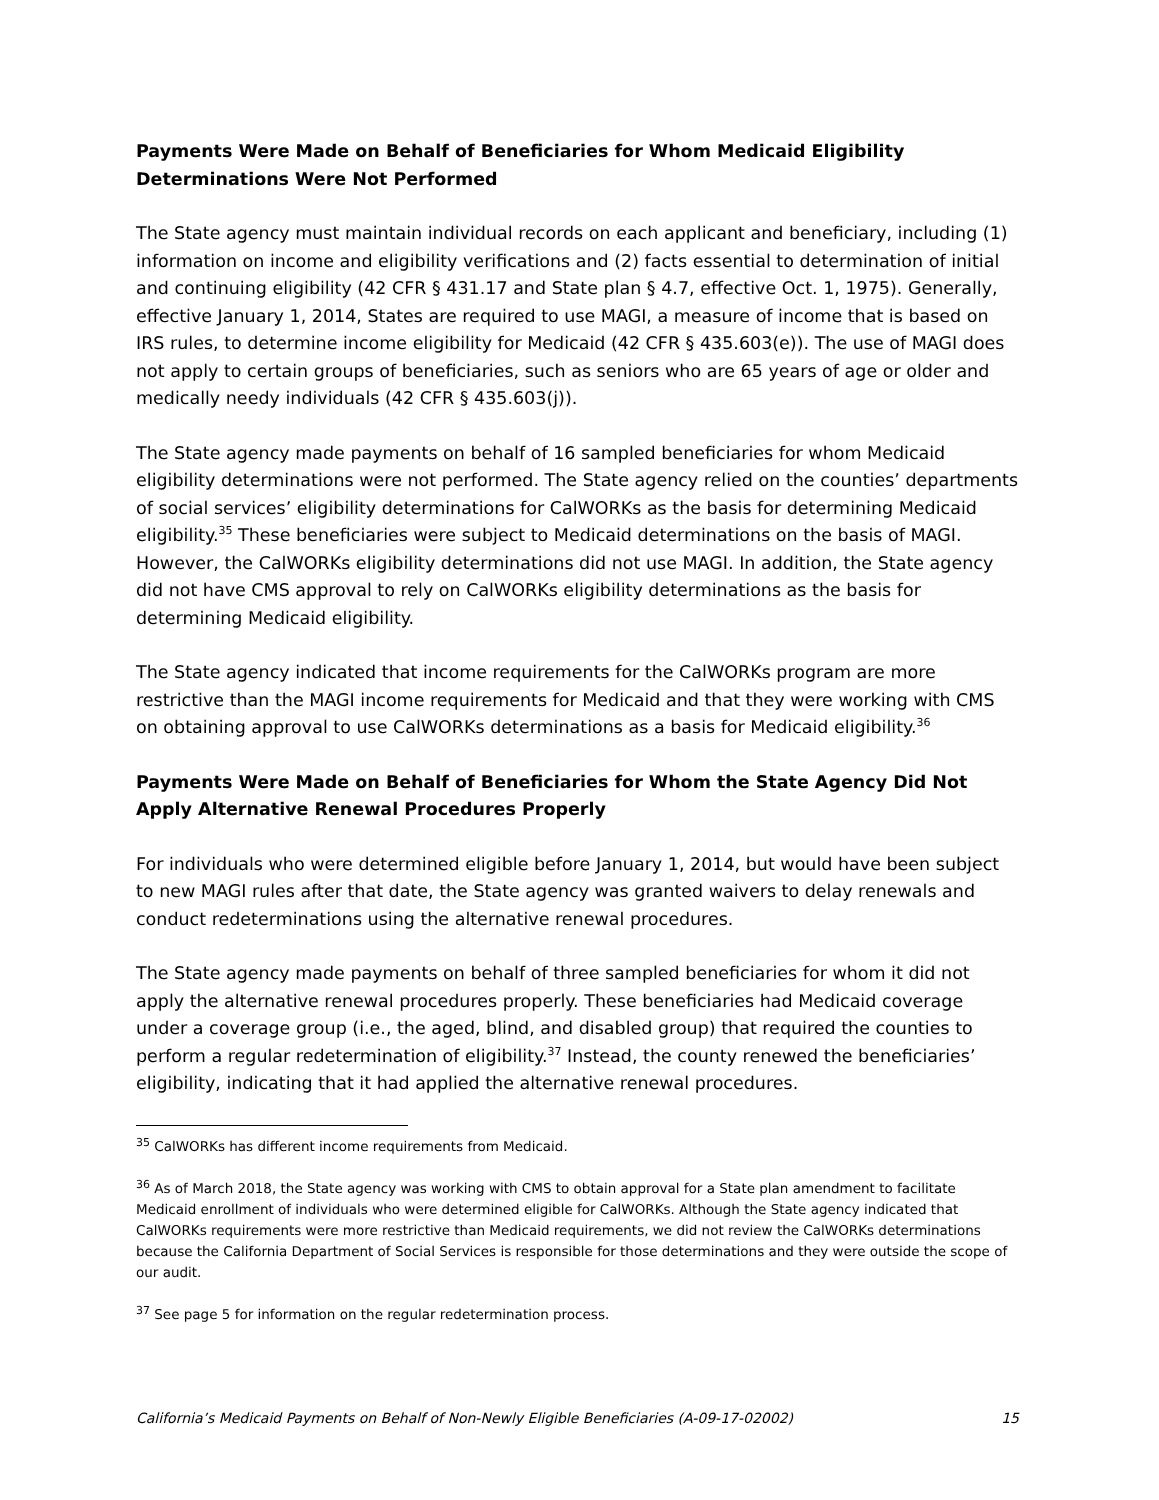Payments Were Made on Behalf of Beneficiaries for Whom Medicaid Eligibility Determinations Were Not Performed
The State agency must maintain individual records on each applicant and beneficiary, including (1) information on income and eligibility verifications and (2) facts essential to determination of initial and continuing eligibility (42 CFR § 431.17 and State plan § 4.7, effective Oct. 1, 1975). Generally, effective January 1, 2014, States are required to use MAGI, a measure of income that is based on IRS rules, to determine income eligibility for Medicaid (42 CFR § 435.603(e)). The use of MAGI does not apply to certain groups of beneficiaries, such as seniors who are 65 years of age or older and medically needy individuals (42 CFR § 435.603(j)).
The State agency made payments on behalf of 16 sampled beneficiaries for whom Medicaid eligibility determinations were not performed. The State agency relied on the counties’ departments of social services’ eligibility determinations for CalWORKs as the basis for determining Medicaid eligibility.<sup>35</sup> These beneficiaries were subject to Medicaid determinations on the basis of MAGI. However, the CalWORKs eligibility determinations did not use MAGI. In addition, the State agency did not have CMS approval to rely on CalWORKs eligibility determinations as the basis for determining Medicaid eligibility.
The State agency indicated that income requirements for the CalWORKs program are more restrictive than the MAGI income requirements for Medicaid and that they were working with CMS on obtaining approval to use CalWORKs determinations as a basis for Medicaid eligibility.<sup>36</sup>
Payments Were Made on Behalf of Beneficiaries for Whom the State Agency Did Not Apply Alternative Renewal Procedures Properly
For individuals who were determined eligible before January 1, 2014, but would have been subject to new MAGI rules after that date, the State agency was granted waivers to delay renewals and conduct redeterminations using the alternative renewal procedures.
The State agency made payments on behalf of three sampled beneficiaries for whom it did not apply the alternative renewal procedures properly. These beneficiaries had Medicaid coverage under a coverage group (i.e., the aged, blind, and disabled group) that required the counties to perform a regular redetermination of eligibility.<sup>37</sup> Instead, the county renewed the beneficiaries’ eligibility, indicating that it had applied the alternative renewal procedures.
<sup>35</sup> CalWORKs has different income requirements from Medicaid.
<sup>36</sup> As of March 2018, the State agency was working with CMS to obtain approval for a State plan amendment to facilitate Medicaid enrollment of individuals who were determined eligible for CalWORKs. Although the State agency indicated that CalWORKs requirements were more restrictive than Medicaid requirements, we did not review the CalWORKs determinations because the California Department of Social Services is responsible for those determinations and they were outside the scope of our audit.
<sup>37</sup> See page 5 for information on the regular redetermination process.
California’s Medicaid Payments on Behalf of Non-Newly Eligible Beneficiaries (A-09-17-02002) 15